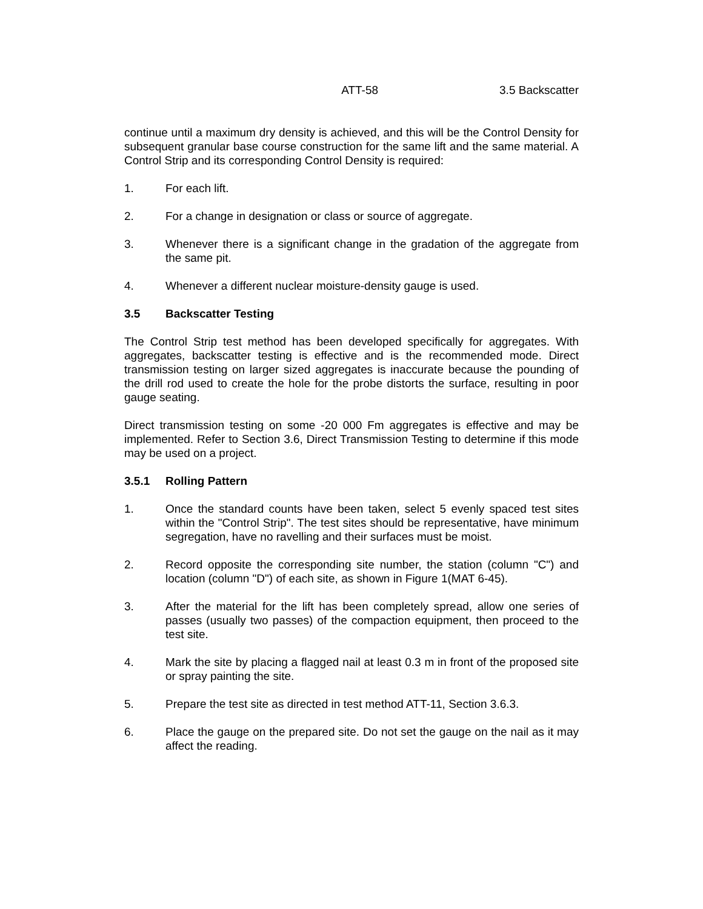ATT-58 3.5 Backscatter
continue until a maximum dry density is achieved, and this will be the Control Density for subsequent granular base course construction for the same lift and the same material. A Control Strip and its corresponding Control Density is required:
1. For each lift.
2. For a change in designation or class or source of aggregate.
3. Whenever there is a significant change in the gradation of the aggregate from the same pit.
4. Whenever a different nuclear moisture-density gauge is used.
3.5 Backscatter Testing
The Control Strip test method has been developed specifically for aggregates. With aggregates, backscatter testing is effective and is the recommended mode. Direct transmission testing on larger sized aggregates is inaccurate because the pounding of the drill rod used to create the hole for the probe distorts the surface, resulting in poor gauge seating.
Direct transmission testing on some -20 000 Fm aggregates is effective and may be implemented. Refer to Section 3.6, Direct Transmission Testing to determine if this mode may be used on a project.
3.5.1 Rolling Pattern
1. Once the standard counts have been taken, select 5 evenly spaced test sites within the "Control Strip". The test sites should be representative, have minimum segregation, have no ravelling and their surfaces must be moist.
2. Record opposite the corresponding site number, the station (column "C") and location (column "D") of each site, as shown in Figure 1(MAT 6-45).
3. After the material for the lift has been completely spread, allow one series of passes (usually two passes) of the compaction equipment, then proceed to the test site.
4. Mark the site by placing a flagged nail at least 0.3 m in front of the proposed site or spray painting the site.
5. Prepare the test site as directed in test method ATT-11, Section 3.6.3.
6. Place the gauge on the prepared site. Do not set the gauge on the nail as it may affect the reading.